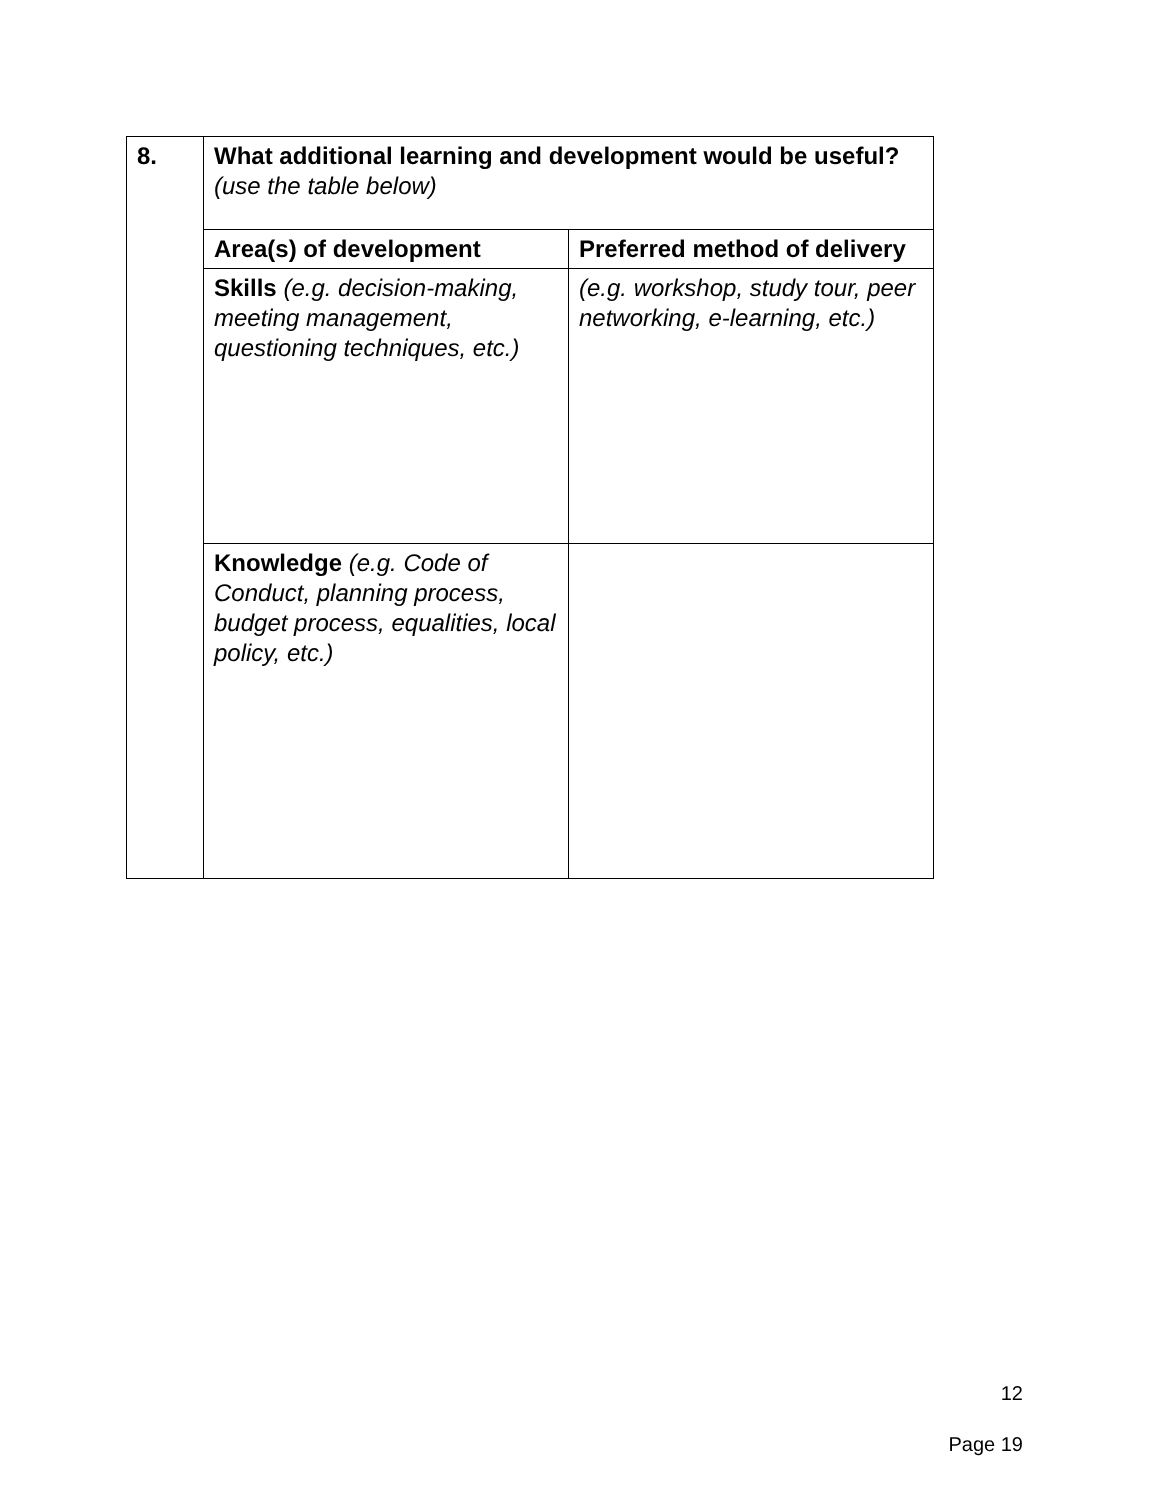| 8. | What additional learning and development would be useful? (use the table below) | |
| | Area(s) of development | Preferred method of delivery |
| | Skills (e.g. decision-making, meeting management, questioning techniques, etc.) | (e.g. workshop, study tour, peer networking, e-learning, etc.) |
| | Knowledge (e.g. Code of Conduct, planning process, budget process, equalities, local policy, etc.) | |
12
Page 19